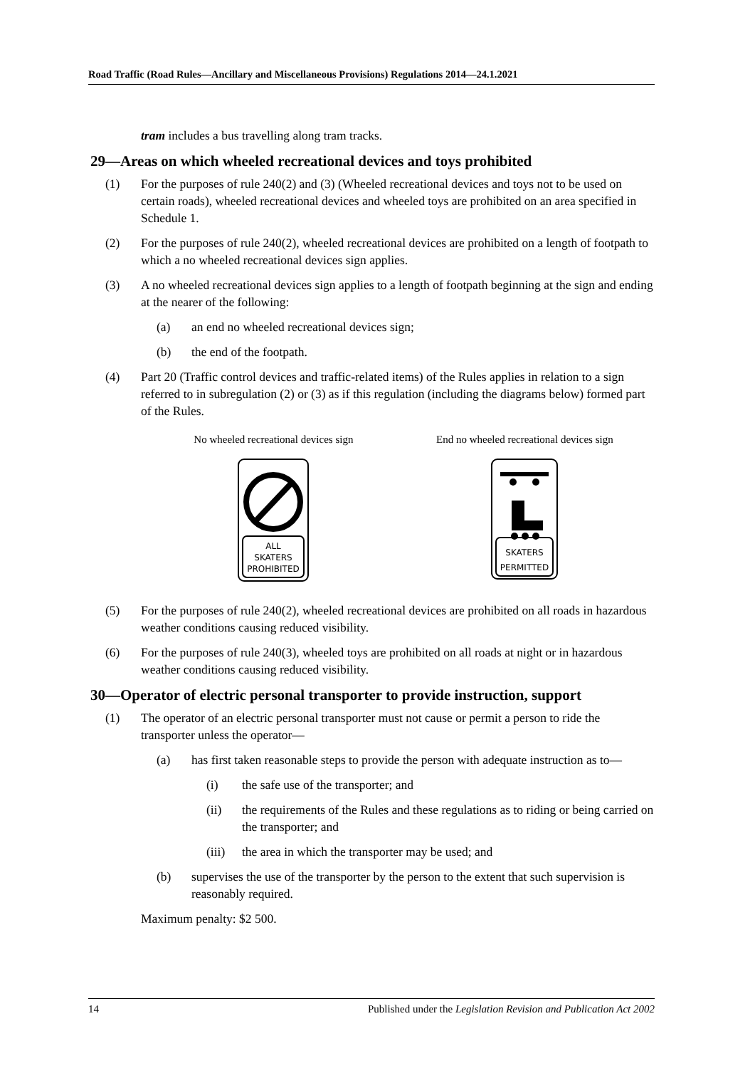Road Traffic (Road Rules—Ancillary and Miscellaneous Provisions) Regulations 2014—24.1.2021
tram includes a bus travelling along tram tracks.
29—Areas on which wheeled recreational devices and toys prohibited
(1) For the purposes of rule 240(2) and (3) (Wheeled recreational devices and toys not to be used on certain roads), wheeled recreational devices and wheeled toys are prohibited on an area specified in Schedule 1.
(2) For the purposes of rule 240(2), wheeled recreational devices are prohibited on a length of footpath to which a no wheeled recreational devices sign applies.
(3) A no wheeled recreational devices sign applies to a length of footpath beginning at the sign and ending at the nearer of the following:
(a) an end no wheeled recreational devices sign;
(b) the end of the footpath.
(4) Part 20 (Traffic control devices and traffic-related items) of the Rules applies in relation to a sign referred to in subregulation (2) or (3) as if this regulation (including the diagrams below) formed part of the Rules.
No wheeled recreational devices sign
ALL
SKATERS
PROHIBITED
End no wheeled recreational devices sign
SKATERS
PERMITTED
(5) For the purposes of rule 240(2), wheeled recreational devices are prohibited on all roads in hazardous weather conditions causing reduced visibility.
(6) For the purposes of rule 240(3), wheeled toys are prohibited on all roads at night or in hazardous weather conditions causing reduced visibility.
30—Operator of electric personal transporter to provide instruction, support
(1) The operator of an electric personal transporter must not cause or permit a person to ride the transporter unless the operator—
(a) has first taken reasonable steps to provide the person with adequate instruction as to—
(i) the safe use of the transporter; and
(ii) the requirements of the Rules and these regulations as to riding or being carried on the transporter; and
(iii) the area in which the transporter may be used; and
(b) supervises the use of the transporter by the person to the extent that such supervision is reasonably required.
Maximum penalty: $2 500.
14 Published under the Legislation Revision and Publication Act 2002